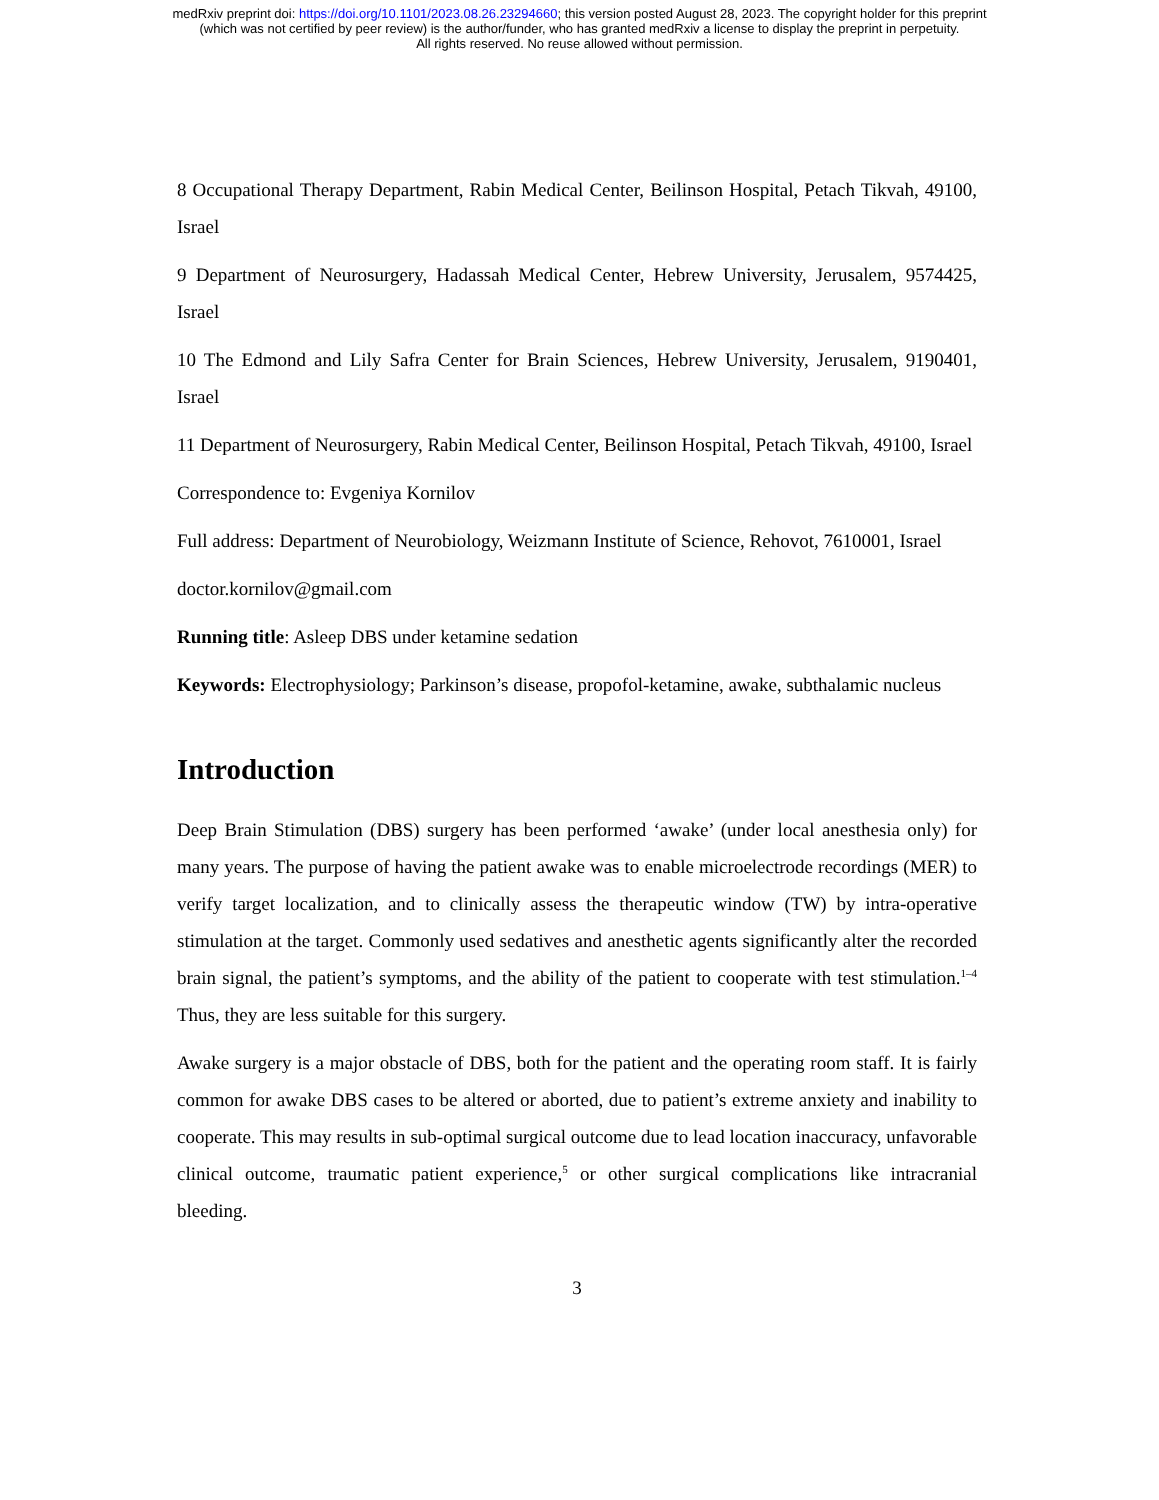medRxiv preprint doi: https://doi.org/10.1101/2023.08.26.23294660; this version posted August 28, 2023. The copyright holder for this preprint
(which was not certified by peer review) is the author/funder, who has granted medRxiv a license to display the preprint in perpetuity.
All rights reserved. No reuse allowed without permission.
8 Occupational Therapy Department, Rabin Medical Center, Beilinson Hospital, Petach Tikvah, 49100, Israel
9 Department of Neurosurgery, Hadassah Medical Center, Hebrew University, Jerusalem, 9574425, Israel
10 The Edmond and Lily Safra Center for Brain Sciences, Hebrew University, Jerusalem, 9190401, Israel
11 Department of Neurosurgery, Rabin Medical Center, Beilinson Hospital, Petach Tikvah, 49100, Israel
Correspondence to: Evgeniya Kornilov
Full address: Department of Neurobiology, Weizmann Institute of Science, Rehovot, 7610001, Israel
doctor.kornilov@gmail.com
Running title: Asleep DBS under ketamine sedation
Keywords: Electrophysiology; Parkinson’s disease, propofol-ketamine, awake, subthalamic nucleus
Introduction
Deep Brain Stimulation (DBS) surgery has been performed ‘awake’ (under local anesthesia only) for many years. The purpose of having the patient awake was to enable microelectrode recordings (MER) to verify target localization, and to clinically assess the therapeutic window (TW) by intra-operative stimulation at the target. Commonly used sedatives and anesthetic agents significantly alter the recorded brain signal, the patient’s symptoms, and the ability of the patient to cooperate with test stimulation.<sup>1–4</sup> Thus, they are less suitable for this surgery.
Awake surgery is a major obstacle of DBS, both for the patient and the operating room staff. It is fairly common for awake DBS cases to be altered or aborted, due to patient’s extreme anxiety and inability to cooperate. This may results in sub-optimal surgical outcome due to lead location inaccuracy, unfavorable clinical outcome, traumatic patient experience,<sup>5</sup> or other surgical complications like intracranial bleeding.
3